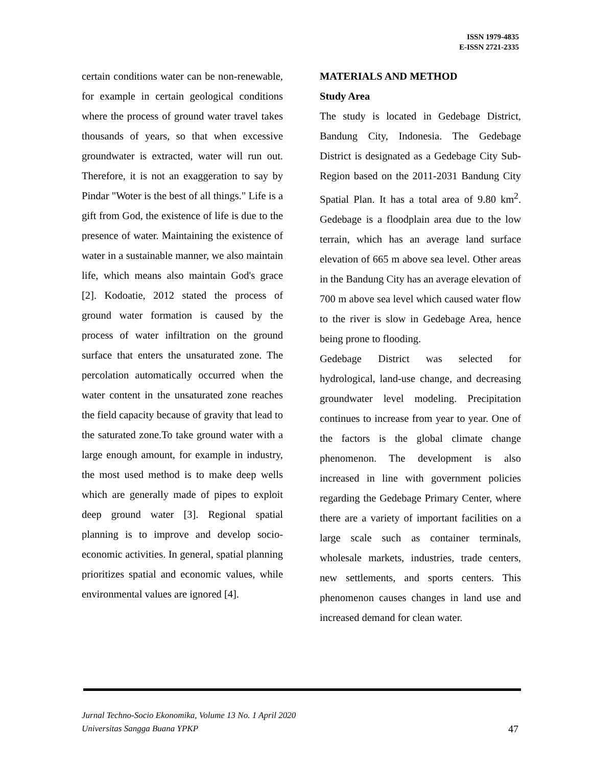ISSN 1979-4835
E-ISSN 2721-2335
certain conditions water can be non-renewable, for example in certain geological conditions where the process of ground water travel takes thousands of years, so that when excessive groundwater is extracted, water will run out. Therefore, it is not an exaggeration to say by Pindar "Woter is the best of all things." Life is a gift from God, the existence of life is due to the presence of water. Maintaining the existence of water in a sustainable manner, we also maintain life, which means also maintain God's grace [2]. Kodoatie, 2012 stated the process of ground water formation is caused by the process of water infiltration on the ground surface that enters the unsaturated zone. The percolation automatically occurred when the water content in the unsaturated zone reaches the field capacity because of gravity that lead to the saturated zone.To take ground water with a large enough amount, for example in industry, the most used method is to make deep wells which are generally made of pipes to exploit deep ground water [3]. Regional spatial planning is to improve and develop socio-economic activities. In general, spatial planning prioritizes spatial and economic values, while environmental values are ignored [4].
MATERIALS AND METHOD
Study Area
The study is located in Gedebage District, Bandung City, Indonesia. The Gedebage District is designated as a Gedebage City Sub-Region based on the 2011-2031 Bandung City Spatial Plan. It has a total area of 9.80 km<sup>2</sup>. Gedebage is a floodplain area due to the low terrain, which has an average land surface elevation of 665 m above sea level. Other areas in the Bandung City has an average elevation of 700 m above sea level which caused water flow to the river is slow in Gedebage Area, hence being prone to flooding.
Gedebage District was selected for hydrological, land-use change, and decreasing groundwater level modeling. Precipitation continues to increase from year to year. One of the factors is the global climate change phenomenon. The development is also increased in line with government policies regarding the Gedebage Primary Center, where there are a variety of important facilities on a large scale such as container terminals, wholesale markets, industries, trade centers, new settlements, and sports centers. This phenomenon causes changes in land use and increased demand for clean water.
Jurnal Techno-Socio Ekonomika, Volume 13 No. 1 April 2020
Universitas Sangga Buana YPKP
47